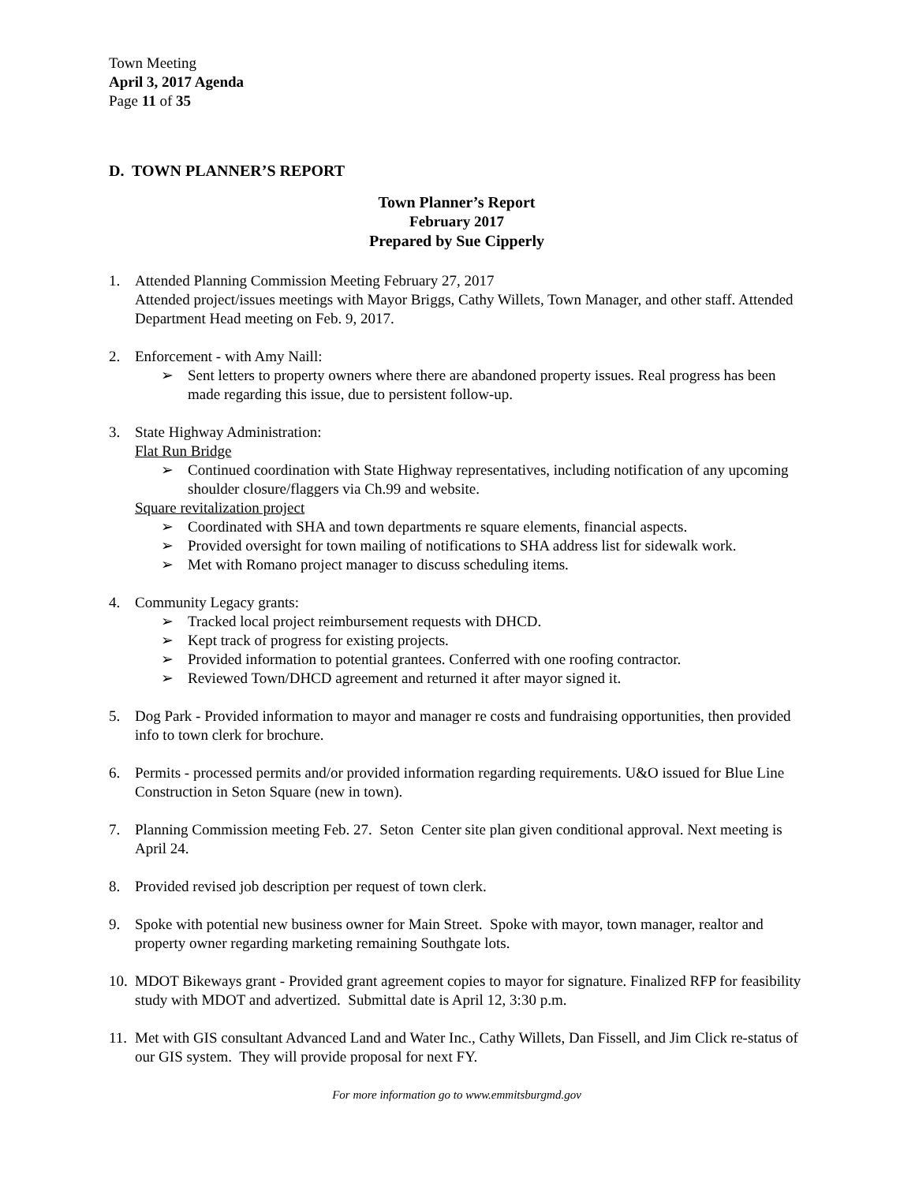Town Meeting
April 3, 2017 Agenda
Page 11 of 35
D. TOWN PLANNER’S REPORT
Town Planner’s Report
February 2017
Prepared by Sue Cipperly
1. Attended Planning Commission Meeting February 27, 2017
Attended project/issues meetings with Mayor Briggs, Cathy Willets, Town Manager, and other staff. Attended Department Head meeting on Feb. 9, 2017.
2. Enforcement - with Amy Naill:
➢ Sent letters to property owners where there are abandoned property issues. Real progress has been made regarding this issue, due to persistent follow-up.
3. State Highway Administration:
Flat Run Bridge
➢ Continued coordination with State Highway representatives, including notification of any upcoming shoulder closure/flaggers via Ch.99 and website.
Square revitalization project
➢ Coordinated with SHA and town departments re square elements, financial aspects.
➢ Provided oversight for town mailing of notifications to SHA address list for sidewalk work.
➢ Met with Romano project manager to discuss scheduling items.
4. Community Legacy grants:
➢ Tracked local project reimbursement requests with DHCD.
➢ Kept track of progress for existing projects.
➢ Provided information to potential grantees. Conferred with one roofing contractor.
➢ Reviewed Town/DHCD agreement and returned it after mayor signed it.
5. Dog Park - Provided information to mayor and manager re costs and fundraising opportunities, then provided info to town clerk for brochure.
6. Permits - processed permits and/or provided information regarding requirements. U&O issued for Blue Line Construction in Seton Square (new in town).
7. Planning Commission meeting Feb. 27. Seton Center site plan given conditional approval. Next meeting is April 24.
8. Provided revised job description per request of town clerk.
9. Spoke with potential new business owner for Main Street. Spoke with mayor, town manager, realtor and property owner regarding marketing remaining Southgate lots.
10.
MDOT Bikeways grant - Provided grant agreement copies to mayor for signature. Finalized RFP for feasibility study with MDOT and advertized. Submittal date is April 12, 3:30 p.m.
11.
Met with GIS consultant Advanced Land and Water Inc., Cathy Willets, Dan Fissell, and Jim Click re-status of our GIS system. They will provide proposal for next FY.
For more information go to www.emmitsburgmd.gov